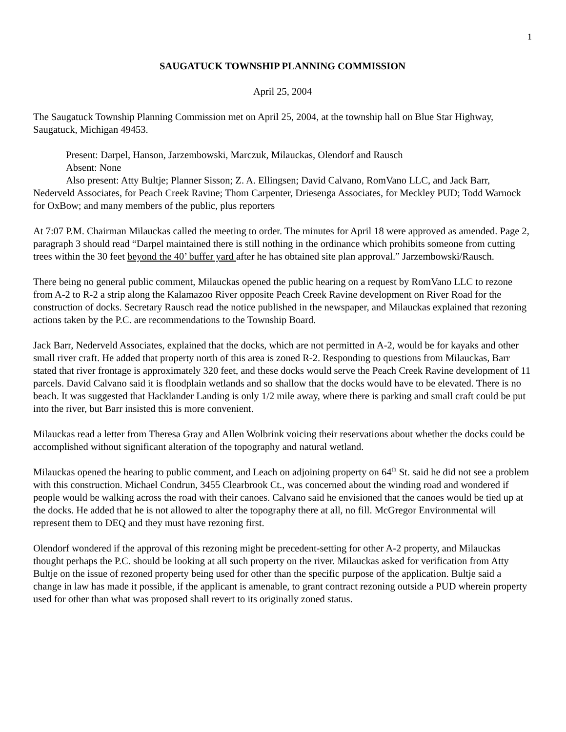1
SAUGATUCK TOWNSHIP PLANNING COMMISSION
April 25, 2004
The Saugatuck Township Planning Commission met on April 25, 2004, at the township hall on Blue Star Highway, Saugatuck, Michigan 49453.
Present: Darpel, Hanson, Jarzembowski, Marczuk, Milauckas, Olendorf and Rausch
Absent: None
Also present: Atty Bultje; Planner Sisson; Z. A. Ellingsen; David Calvano, RomVano LLC, and Jack Barr, Nederveld Associates, for Peach Creek Ravine; Thom Carpenter, Driesenga Associates, for Meckley PUD; Todd Warnock for OxBow; and many members of the public, plus reporters
At 7:07 P.M. Chairman Milauckas called the meeting to order. The minutes for April 18 were approved as amended. Page 2, paragraph 3 should read “Darpel maintained there is still nothing in the ordinance which prohibits someone from cutting trees within the 30 feet beyond the 40’ buffer yard after he has obtained site plan approval.” Jarzembowski/Rausch.
There being no general public comment, Milauckas opened the public hearing on a request by RomVano LLC to rezone from A-2 to R-2 a strip along the Kalamazoo River opposite Peach Creek Ravine development on River Road for the construction of docks. Secretary Rausch read the notice published in the newspaper, and Milauckas explained that rezoning actions taken by the P.C. are recommendations to the Township Board.
Jack Barr, Nederveld Associates, explained that the docks, which are not permitted in A-2, would be for kayaks and other small river craft. He added that property north of this area is zoned R-2. Responding to questions from Milauckas, Barr stated that river frontage is approximately 320 feet, and these docks would serve the Peach Creek Ravine development of 11 parcels. David Calvano said it is floodplain wetlands and so shallow that the docks would have to be elevated. There is no beach. It was suggested that Hacklander Landing is only 1/2 mile away, where there is parking and small craft could be put into the river, but Barr insisted this is more convenient.
Milauckas read a letter from Theresa Gray and Allen Wolbrink voicing their reservations about whether the docks could be accomplished without significant alteration of the topography and natural wetland.
Milauckas opened the hearing to public comment, and Leach on adjoining property on 64<sup>th</sup> St. said he did not see a problem with this construction. Michael Condrun, 3455 Clearbrook Ct., was concerned about the winding road and wondered if people would be walking across the road with their canoes. Calvano said he envisioned that the canoes would be tied up at the docks. He added that he is not allowed to alter the topography there at all, no fill. McGregor Environmental will represent them to DEQ and they must have rezoning first.
Olendorf wondered if the approval of this rezoning might be precedent-setting for other A-2 property, and Milauckas thought perhaps the P.C. should be looking at all such property on the river. Milauckas asked for verification from Atty Bultje on the issue of rezoned property being used for other than the specific purpose of the application. Bultje said a change in law has made it possible, if the applicant is amenable, to grant contract rezoning outside a PUD wherein property used for other than what was proposed shall revert to its originally zoned status.